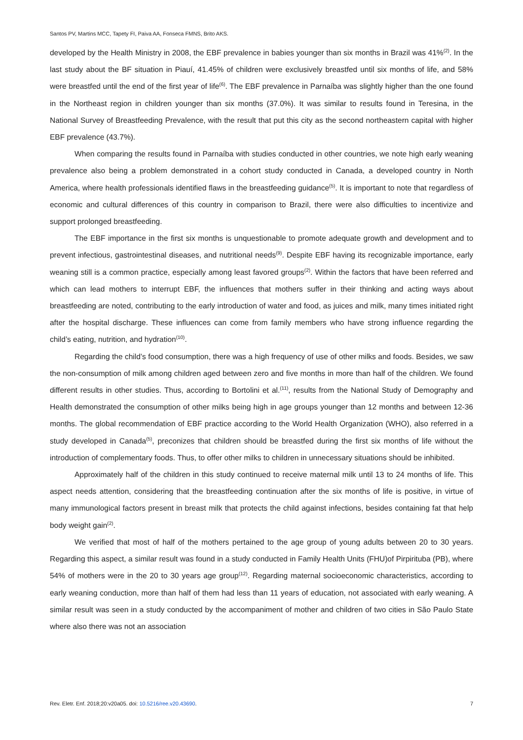Santos PV, Martins MCC, Tapety FI, Paiva AA, Fonseca FMNS, Brito AKS.
developed by the Health Ministry in 2008, the EBF prevalence in babies younger than six months in Brazil was 41%<sup>(2)</sup>. In the last study about the BF situation in Piauí, 41.45% of children were exclusively breastfed until six months of life, and 58% were breastfed until the end of the first year of life<sup>(6)</sup>. The EBF prevalence in Parnaíba was slightly higher than the one found in the Northeast region in children younger than six months (37.0%). It was similar to results found in Teresina, in the National Survey of Breastfeeding Prevalence, with the result that put this city as the second northeastern capital with higher EBF prevalence (43.7%).
When comparing the results found in Parnaíba with studies conducted in other countries, we note high early weaning prevalence also being a problem demonstrated in a cohort study conducted in Canada, a developed country in North America, where health professionals identified flaws in the breastfeeding guidance<sup>(5)</sup>. It is important to note that regardless of economic and cultural differences of this country in comparison to Brazil, there were also difficulties to incentivize and support prolonged breastfeeding.
The EBF importance in the first six months is unquestionable to promote adequate growth and development and to prevent infectious, gastrointestinal diseases, and nutritional needs<sup>(9)</sup>. Despite EBF having its recognizable importance, early weaning still is a common practice, especially among least favored groups<sup>(2)</sup>. Within the factors that have been referred and which can lead mothers to interrupt EBF, the influences that mothers suffer in their thinking and acting ways about breastfeeding are noted, contributing to the early introduction of water and food, as juices and milk, many times initiated right after the hospital discharge. These influences can come from family members who have strong influence regarding the child’s eating, nutrition, and hydration<sup>(10)</sup>.
Regarding the child’s food consumption, there was a high frequency of use of other milks and foods. Besides, we saw the non-consumption of milk among children aged between zero and five months in more than half of the children. We found different results in other studies. Thus, according to Bortolini et al.<sup>(11)</sup>, results from the National Study of Demography and Health demonstrated the consumption of other milks being high in age groups younger than 12 months and between 12-36 months. The global recommendation of EBF practice according to the World Health Organization (WHO), also referred in a study developed in Canada<sup>(5)</sup>, preconizes that children should be breastfed during the first six months of life without the introduction of complementary foods. Thus, to offer other milks to children in unnecessary situations should be inhibited.
Approximately half of the children in this study continued to receive maternal milk until 13 to 24 months of life. This aspect needs attention, considering that the breastfeeding continuation after the six months of life is positive, in virtue of many immunological factors present in breast milk that protects the child against infections, besides containing fat that help body weight gain<sup>(2)</sup>.
We verified that most of half of the mothers pertained to the age group of young adults between 20 to 30 years. Regarding this aspect, a similar result was found in a study conducted in Family Health Units (FHU)of Pirpirituba (PB), where 54% of mothers were in the 20 to 30 years age group<sup>(12)</sup>. Regarding maternal socioeconomic characteristics, according to early weaning conduction, more than half of them had less than 11 years of education, not associated with early weaning. A similar result was seen in a study conducted by the accompaniment of mother and children of two cities in São Paulo State where also there was not an association
Rev. Eletr. Enf. 2018;20:v20a05. doi: 10.5216/ree.v20.43690. 7